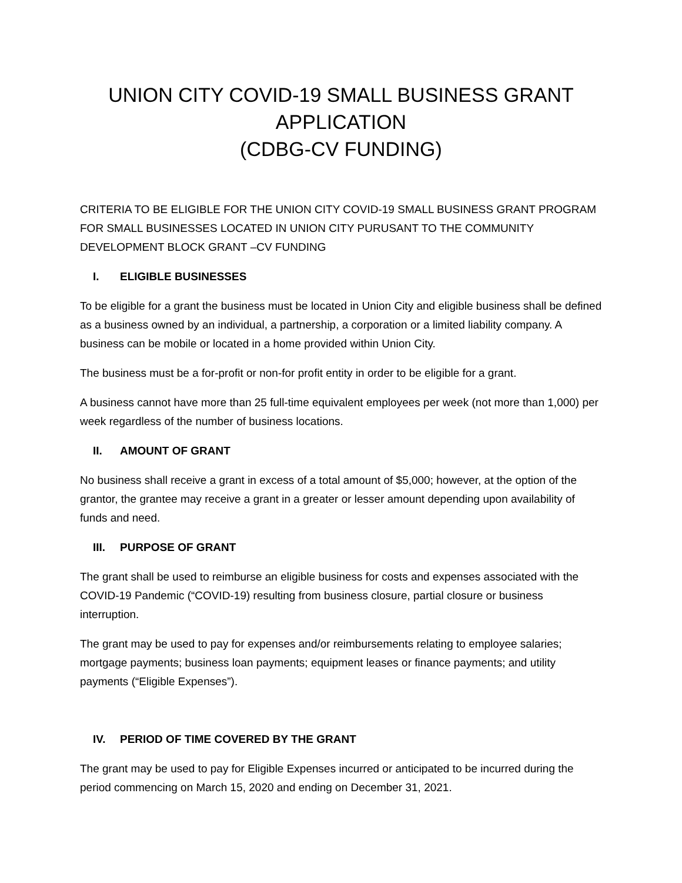UNION CITY COVID-19 SMALL BUSINESS GRANT
APPLICATION
(CDBG-CV FUNDING)
CRITERIA TO BE ELIGIBLE FOR THE UNION CITY COVID-19 SMALL BUSINESS GRANT PROGRAM FOR SMALL BUSINESSES LOCATED IN UNION CITY PURUSANT TO THE COMMUNITY DEVELOPMENT BLOCK GRANT –CV FUNDING
I. ELIGIBLE BUSINESSES
To be eligible for a grant the business must be located in Union City and eligible business shall be defined as a business owned by an individual, a partnership, a corporation or a limited liability company. A business can be mobile or located in a home provided within Union City.
The business must be a for-profit or non-for profit entity in order to be eligible for a grant.
A business cannot have more than 25 full-time equivalent employees per week (not more than 1,000) per week regardless of the number of business locations.
II. AMOUNT OF GRANT
No business shall receive a grant in excess of a total amount of $5,000; however, at the option of the grantor, the grantee may receive a grant in a greater or lesser amount depending upon availability of funds and need.
III. PURPOSE OF GRANT
The grant shall be used to reimburse an eligible business for costs and expenses associated with the COVID-19 Pandemic (“COVID-19) resulting from business closure, partial closure or business interruption.
The grant may be used to pay for expenses and/or reimbursements relating to employee salaries; mortgage payments; business loan payments; equipment leases or finance payments; and utility payments (“Eligible Expenses”).
IV. PERIOD OF TIME COVERED BY THE GRANT
The grant may be used to pay for Eligible Expenses incurred or anticipated to be incurred during the period commencing on March 15, 2020 and ending on December 31, 2021.